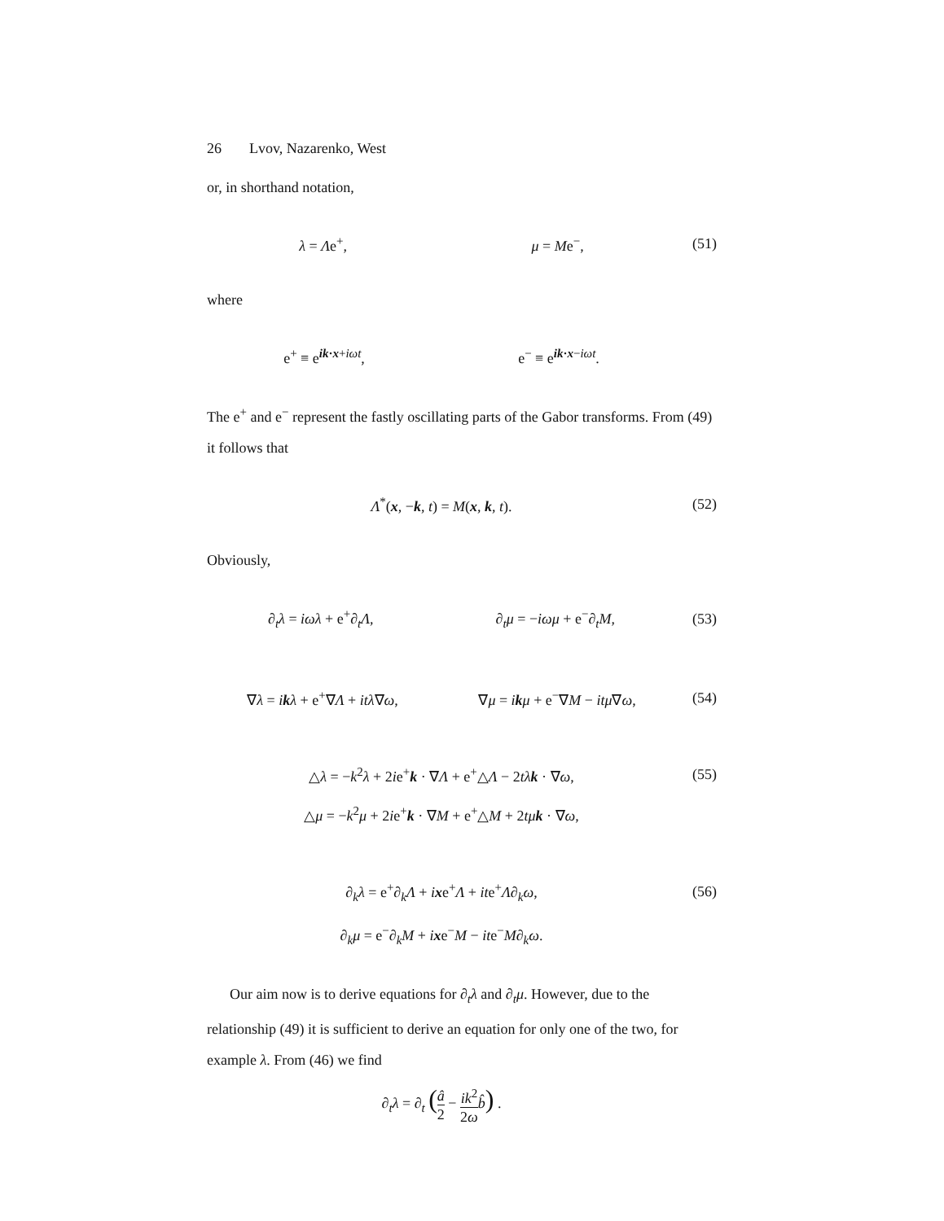26 Lvov, Nazarenko, West
or, in shorthand notation,
λ = Λe<sup>+</sup>, μ = Me<sup>−</sup>, (51)
where
e<sup>+</sup> ≡ e<sup>ik·x+iωt</sup>, e<sup>−</sup> ≡ e<sup>ik·x−iωt</sup>.
The e<sup>+</sup> and e<sup>−</sup> represent the fastly oscillating parts of the Gabor transforms. From (49) it follows that
Λ<sup>*</sup>(x, −k, t) = M(x, k, t). (52)
Obviously,
∂<sub>t</sub>λ = iωλ + e<sup>+</sup>∂<sub>t</sub>Λ, ∂<sub>t</sub>μ = −iωμ + e<sup>−</sup>∂<sub>t</sub>M,
(53)
∇λ = ikλ + e<sup>+</sup>∇Λ + itλ∇ω, ∇μ = ikμ + e<sup>−</sup>∇M − itμ∇ω,
(54)
△λ = −k<sup>2</sup>λ + 2ie<sup>+</sup>k · ∇Λ + e<sup>+</sup>△Λ − 2tλ k · ∇ω,
(55)
△μ = −k<sup>2</sup>μ + 2ie<sup>+</sup>k · ∇M + e<sup>+</sup>△M + 2tμ k · ∇ω,
∂<sub>k</sub>λ = e<sup>+</sup>∂<sub>k</sub>Λ + ixe<sup>+</sup>Λ + ite<sup>+</sup>Λ∂<sub>k</sub>ω,
(56)
∂<sub>k</sub>μ = e<sup>−</sup>∂<sub>k</sub>M + ixe<sup>−</sup>M − ite<sup>−</sup>M∂<sub>k</sub>ω.
Our aim now is to derive equations for ∂<sub>t</sub>λ and ∂<sub>t</sub>μ. However, due to the relationship (49) it is sufficient to derive an equation for only one of the two, for example λ. From (46) we find
∂<sub>t</sub>λ = ∂<sub>t</sub> (â 2 − ik<sup>2</sup> 2ω b̂) .